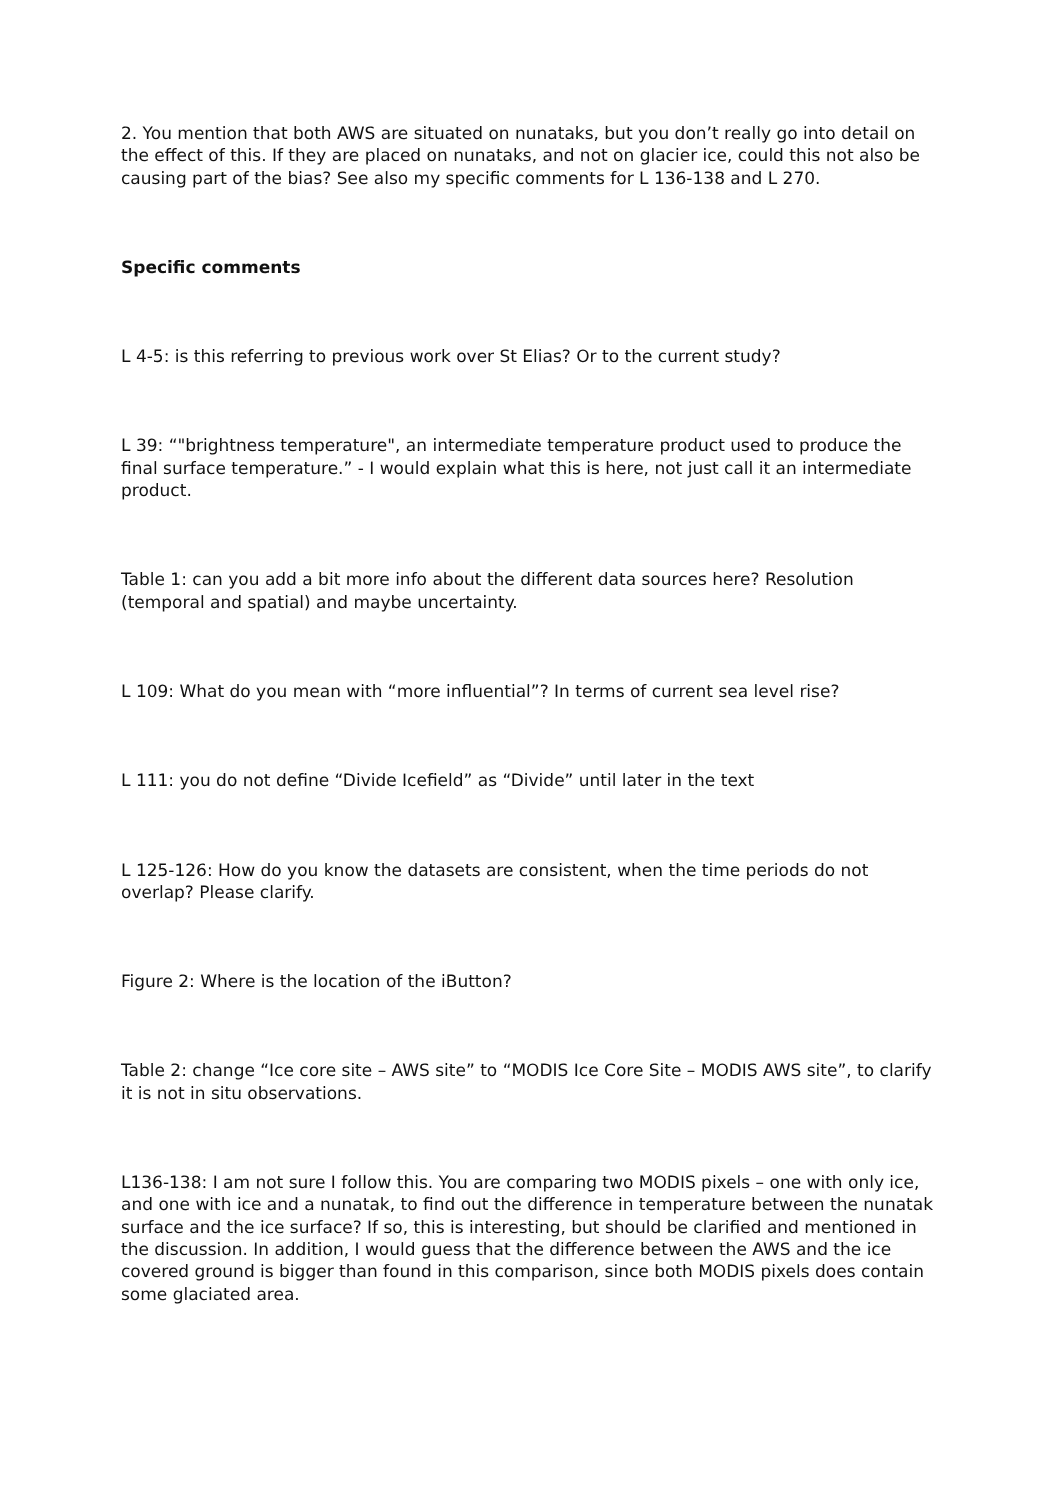2. You mention that both AWS are situated on nunataks, but you don’t really go into detail on the effect of this. If they are placed on nunataks, and not on glacier ice, could this not also be causing part of the bias? See also my specific comments for L 136-138 and L 270.
Specific comments
L 4-5: is this referring to previous work over St Elias? Or to the current study?
L 39: “"brightness temperature", an intermediate temperature product used to produce the final surface temperature.” - I would explain what this is here, not just call it an intermediate product.
Table 1: can you add a bit more info about the different data sources here? Resolution (temporal and spatial) and maybe uncertainty.
L 109: What do you mean with “more influential”? In terms of current sea level rise?
L 111: you do not define “Divide Icefield” as “Divide” until later in the text
L 125-126: How do you know the datasets are consistent, when the time periods do not overlap? Please clarify.
Figure 2: Where is the location of the iButton?
Table 2: change “Ice core site – AWS site” to “MODIS Ice Core Site – MODIS AWS site”, to clarify it is not in situ observations.
L136-138: I am not sure I follow this. You are comparing two MODIS pixels – one with only ice, and one with ice and a nunatak, to find out the difference in temperature between the nunatak surface and the ice surface? If so, this is interesting, but should be clarified and mentioned in the discussion. In addition, I would guess that the difference between the AWS and the ice covered ground is bigger than found in this comparison, since both MODIS pixels does contain some glaciated area.